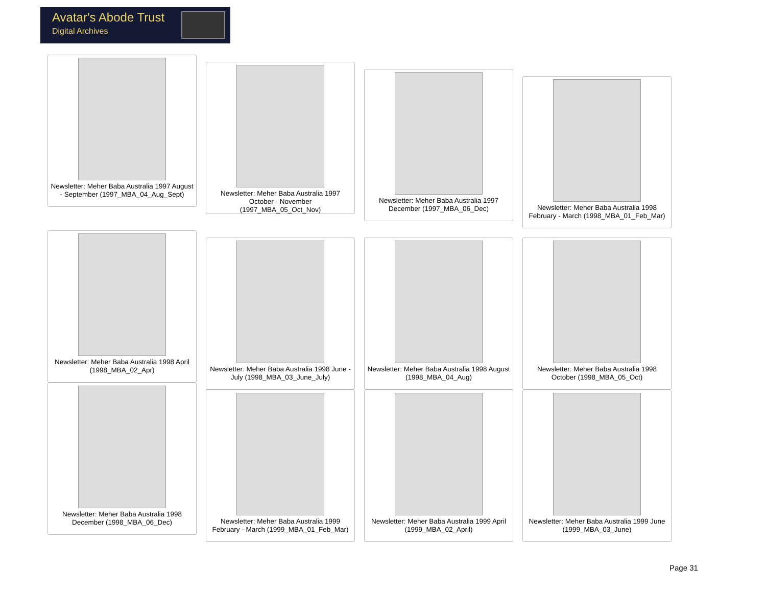Avatar's Abode Trust
Digital Archives
Newsletter: Meher Baba Australia 1997 August - September (1997_MBA_04_Aug_Sept)
Newsletter: Meher Baba Australia 1997 October - November (1997_MBA_05_Oct_Nov)
Newsletter: Meher Baba Australia 1997 December (1997_MBA_06_Dec)
Newsletter: Meher Baba Australia 1998 February - March (1998_MBA_01_Feb_Mar)
Newsletter: Meher Baba Australia 1998 April (1998_MBA_02_Apr)
Newsletter: Meher Baba Australia 1998 June - July (1998_MBA_03_June_July)
Newsletter: Meher Baba Australia 1998 August (1998_MBA_04_Aug)
Newsletter: Meher Baba Australia 1998 October (1998_MBA_05_Oct)
Newsletter: Meher Baba Australia 1998 December (1998_MBA_06_Dec)
Newsletter: Meher Baba Australia 1999 February - March (1999_MBA_01_Feb_Mar)
Newsletter: Meher Baba Australia 1999 April (1999_MBA_02_April)
Newsletter: Meher Baba Australia 1999 June (1999_MBA_03_June)
Page 31